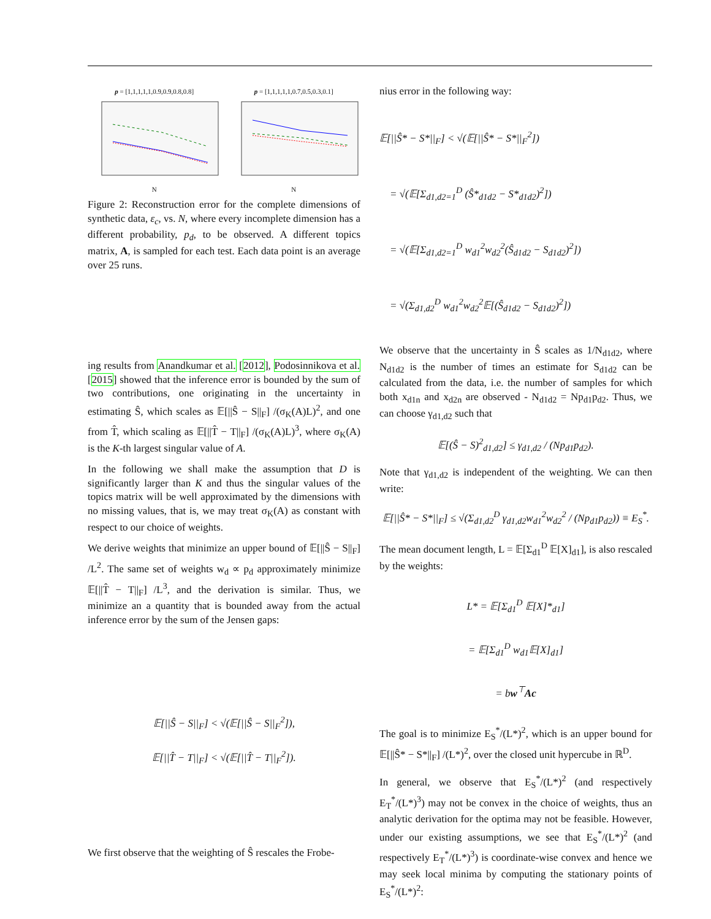p = [1,1,1,1,1,0.9,0.9,0.8,0.8]
N
p = [1,1,1,1,1,0.7,0.5,0.3,0.1]
N
Figure 2: Reconstruction error for the complete dimensions of synthetic data, ε<sub>c</sub>, vs. N, where every incomplete dimension has a different probability, p<sub>d</sub>, to be observed. A different topics matrix, A, is sampled for each test. Each data point is an average over 25 runs.
ing results from Anandkumar et al. [2012], Podosinnikova et al. [2015] showed that the inference error is bounded by the sum of two contributions, one originating in the uncertainty in estimating Ŝ, which scales as 𝔼[||Ŝ − S||<sub>F</sub>] /(σ<sub>K</sub>(A)L)<sup>2</sup>, and one from T̂, which scaling as 𝔼[||T̂ − T||<sub>F</sub>] /(σ<sub>K</sub>(A)L)<sup>3</sup>, where σ<sub>K</sub>(A) is the K-th largest singular value of A.
In the following we shall make the assumption that D is significantly larger than K and thus the singular values of the topics matrix will be well approximated by the dimensions with no missing values, that is, we may treat σ<sub>K</sub>(A) as constant with respect to our choice of weights.
We derive weights that minimize an upper bound of 𝔼[||Ŝ − S||<sub>F</sub>] /L<sup>2</sup>. The same set of weights w<sub>d</sub> ∝ p<sub>d</sub> approximately minimize 𝔼[||T̂ − T||<sub>F</sub>] /L<sup>3</sup>, and the derivation is similar. Thus, we minimize an a quantity that is bounded away from the actual inference error by the sum of the Jensen gaps:
𝔼[||Ŝ − S||<sub>F</sub>] < √(𝔼[||Ŝ − S||<sub>F</sub><sup>2</sup>]),
𝔼[||T̂ − T||<sub>F</sub>] < √(𝔼[||T̂ − T||<sub>F</sub><sup>2</sup>]).
We first observe that the weighting of Ŝ rescales the Frobe-
nius error in the following way:
𝔼[||Ŝ* − S*||<sub>F</sub>] < √(𝔼[||Ŝ* − S*||<sub>F</sub><sup>2</sup>])
= √(𝔼[Σ<sub>d1,d2=1</sub><sup>D</sup> (Ŝ*<sub>d1d2</sub> − S*<sub>d1d2</sub>)<sup>2</sup>])
= √(𝔼[Σ<sub>d1,d2=1</sub><sup>D</sup> w<sub>d1</sub><sup>2</sup>w<sub>d2</sub><sup>2</sup>(Ŝ<sub>d1d2</sub> − S<sub>d1d2</sub>)<sup>2</sup>])
= √(Σ<sub>d1,d2</sub><sup>D</sup> w<sub>d1</sub><sup>2</sup>w<sub>d2</sub><sup>2</sup>𝔼[(Ŝ<sub>d1d2</sub> − S<sub>d1d2</sub>)<sup>2</sup>])
We observe that the uncertainty in Ŝ scales as 1/N<sub>d1d2</sub>, where N<sub>d1d2</sub> is the number of times an estimate for S<sub>d1d2</sub> can be calculated from the data, i.e. the number of samples for which both x<sub>d1n</sub> and x<sub>d2n</sub> are observed - N<sub>d1d2</sub> = Np<sub>d1</sub>p<sub>d2</sub>. Thus, we can choose γ<sub>d1,d2</sub> such that
𝔼[(Ŝ − S)<sup>2</sup><sub>d1,d2</sub>] ≤ γ<sub>d1,d2</sub> / (Np<sub>d1</sub>p<sub>d2</sub>).
Note that γ<sub>d1,d2</sub> is independent of the weighting. We can then write:
𝔼[||Ŝ* − S*||<sub>F</sub>] ≤ √(Σ<sub>d1,d2</sub><sup>D</sup> γ<sub>d1,d2</sub>w<sub>d1</sub><sup>2</sup>w<sub>d2</sub><sup>2</sup> / (Np<sub>d1</sub>p<sub>d2</sub>)) ≡ E<sub>S</sub><sup>*</sup>.
The mean document length, L = 𝔼[Σ<sub>d1</sub><sup>D</sup> 𝔼[X]<sub>d1</sub>], is also rescaled by the weights:
L* = 𝔼[Σ<sub>d1</sub><sup>D</sup> 𝔼[X]*<sub>d1</sub>]
= 𝔼[Σ<sub>d1</sub><sup>D</sup> w<sub>d1</sub>𝔼[X]<sub>d1</sub>]
= bw<sup>⊤</sup>Ac
The goal is to minimize E<sub>S</sub><sup>*</sup>/(L*)<sup>2</sup>, which is an upper bound for 𝔼[||Ŝ* − S*||<sub>F</sub>] /(L*)<sup>2</sup>, over the closed unit hypercube in ℝ<sup>D</sup>.
In general, we observe that E<sub>S</sub><sup>*</sup>/(L*)<sup>2</sup> (and respectively E<sub>T</sub><sup>*</sup>/(L*)<sup>3</sup>) may not be convex in the choice of weights, thus an analytic derivation for the optima may not be feasible. However, under our existing assumptions, we see that E<sub>S</sub><sup>*</sup>/(L*)<sup>2</sup> (and respectively E<sub>T</sub><sup>*</sup>/(L*)<sup>3</sup>) is coordinate-wise convex and hence we may seek local minima by computing the stationary points of E<sub>S</sub><sup>*</sup>/(L*)<sup>2</sup>: